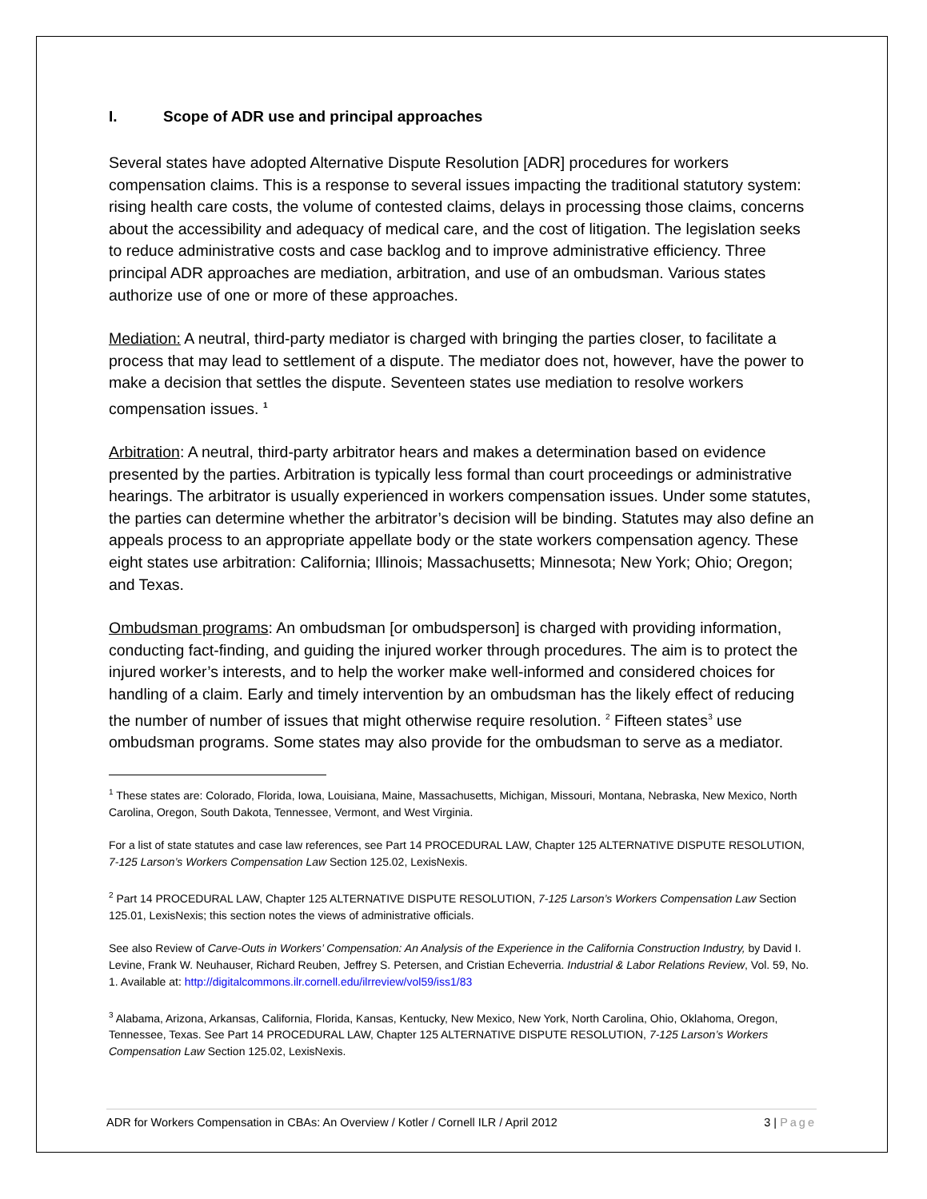I. Scope of ADR use and principal approaches
Several states have adopted Alternative Dispute Resolution [ADR] procedures for workers compensation claims. This is a response to several issues impacting the traditional statutory system: rising health care costs, the volume of contested claims, delays in processing those claims, concerns about the accessibility and adequacy of medical care, and the cost of litigation. The legislation seeks to reduce administrative costs and case backlog and to improve administrative efficiency. Three principal ADR approaches are mediation, arbitration, and use of an ombudsman. Various states authorize use of one or more of these approaches.
Mediation: A neutral, third-party mediator is charged with bringing the parties closer, to facilitate a process that may lead to settlement of a dispute. The mediator does not, however, have the power to make a decision that settles the dispute. Seventeen states use mediation to resolve workers compensation issues. <sup>1</sup>
Arbitration: A neutral, third-party arbitrator hears and makes a determination based on evidence presented by the parties. Arbitration is typically less formal than court proceedings or administrative hearings. The arbitrator is usually experienced in workers compensation issues. Under some statutes, the parties can determine whether the arbitrator’s decision will be binding. Statutes may also define an appeals process to an appropriate appellate body or the state workers compensation agency. These eight states use arbitration: California; Illinois; Massachusetts; Minnesota; New York; Ohio; Oregon; and Texas.
Ombudsman programs: An ombudsman [or ombudsperson] is charged with providing information, conducting fact-finding, and guiding the injured worker through procedures. The aim is to protect the injured worker’s interests, and to help the worker make well-informed and considered choices for handling of a claim. Early and timely intervention by an ombudsman has the likely effect of reducing the number of number of issues that might otherwise require resolution. <sup>2</sup> Fifteen states<sup>3</sup> use ombudsman programs. Some states may also provide for the ombudsman to serve as a mediator.
<sup>1</sup> These states are: Colorado, Florida, Iowa, Louisiana, Maine, Massachusetts, Michigan, Missouri, Montana, Nebraska, New Mexico, North Carolina, Oregon, South Dakota, Tennessee, Vermont, and West Virginia.
For a list of state statutes and case law references, see Part 14 PROCEDURAL LAW, Chapter 125 ALTERNATIVE DISPUTE RESOLUTION, 7-125 Larson’s Workers Compensation Law Section 125.02, LexisNexis.
<sup>2</sup> Part 14 PROCEDURAL LAW, Chapter 125 ALTERNATIVE DISPUTE RESOLUTION, 7-125 Larson’s Workers Compensation Law Section 125.01, LexisNexis; this section notes the views of administrative officials.
See also Review of Carve-Outs in Workers’ Compensation: An Analysis of the Experience in the California Construction Industry, by David I. Levine, Frank W. Neuhauser, Richard Reuben, Jeffrey S. Petersen, and Cristian Echeverria. Industrial & Labor Relations Review, Vol. 59, No. 1. Available at: http://digitalcommons.ilr.cornell.edu/ilrreview/vol59/iss1/83
<sup>3</sup> Alabama, Arizona, Arkansas, California, Florida, Kansas, Kentucky, New Mexico, New York, North Carolina, Ohio, Oklahoma, Oregon, Tennessee, Texas. See Part 14 PROCEDURAL LAW, Chapter 125 ALTERNATIVE DISPUTE RESOLUTION, 7-125 Larson’s Workers Compensation Law Section 125.02, LexisNexis.
ADR for Workers Compensation in CBAs: An Overview / Kotler / Cornell ILR / April 2012 3 | Page